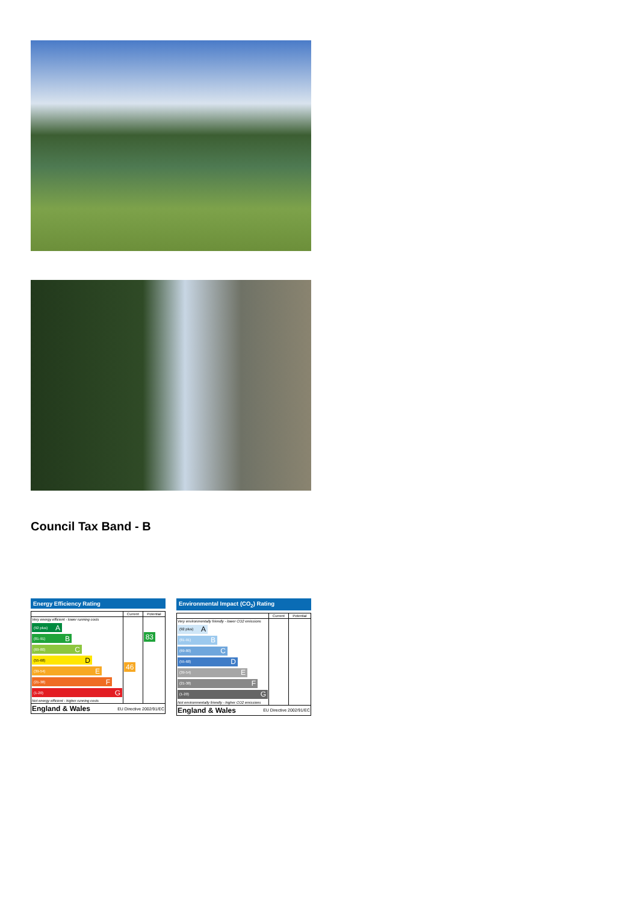Council Tax Band - B
Energy Efficiency Rating
| | Current | Potential |
| --- | --- | --- |
| Very energy efficient - lower running costs (92 plus) A (81-91) B (69-80) C (55-68) D (39-54) E (21-38) F (1-20) G Not energy efficient - higher running costs | 46 | 83 |
| England & Wales EU Directive 2002/91/EC | | |
Environmental Impact (CO<sub>2</sub>) Rating
| | Current | Potential |
| --- | --- | --- |
| Very environmentally friendly - lower CO2 emissions (92 plus) A (81-91) B (69-80) C (55-68) D (39-54) E (21-38) F (1-20) G Not environmentally friendly - higher CO2 emissions | | |
| England & Wales EU Directive 2002/91/EC | | |